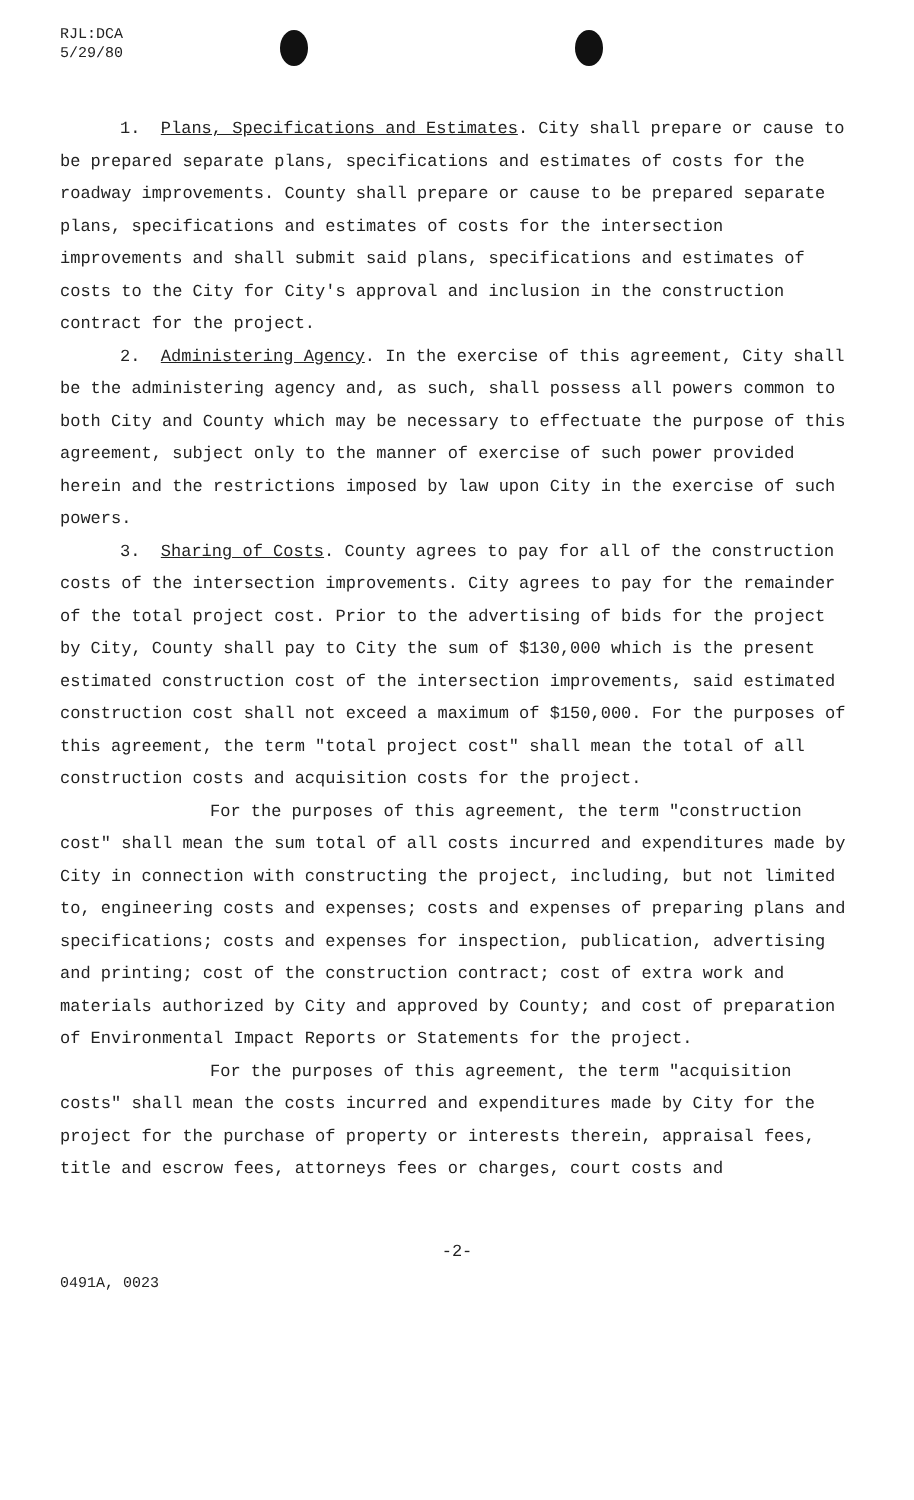RJL:DCA
5/29/80
1. Plans, Specifications and Estimates. City shall prepare or cause to be prepared separate plans, specifications and estimates of costs for the roadway improvements. County shall prepare or cause to be prepared separate plans, specifications and estimates of costs for the intersection improvements and shall submit said plans, specifications and estimates of costs to the City for City's approval and inclusion in the construction contract for the project.
2. Administering Agency. In the exercise of this agreement, City shall be the administering agency and, as such, shall possess all powers common to both City and County which may be necessary to effectuate the purpose of this agreement, subject only to the manner of exercise of such power provided herein and the restrictions imposed by law upon City in the exercise of such powers.
3. Sharing of Costs. County agrees to pay for all of the construction costs of the intersection improvements. City agrees to pay for the remainder of the total project cost. Prior to the advertising of bids for the project by City, County shall pay to City the sum of $130,000 which is the present estimated construction cost of the intersection improvements, said estimated construction cost shall not exceed a maximum of $150,000. For the purposes of this agreement, the term "total project cost" shall mean the total of all construction costs and acquisition costs for the project.
For the purposes of this agreement, the term "construction cost" shall mean the sum total of all costs incurred and expenditures made by City in connection with constructing the project, including, but not limited to, engineering costs and expenses; costs and expenses of preparing plans and specifications; costs and expenses for inspection, publication, advertising and printing; cost of the construction contract; cost of extra work and materials authorized by City and approved by County; and cost of preparation of Environmental Impact Reports or Statements for the project.
For the purposes of this agreement, the term "acquisition costs" shall mean the costs incurred and expenditures made by City for the project for the purchase of property or interests therein, appraisal fees, title and escrow fees, attorneys fees or charges, court costs and
-2-
0491A, 0023